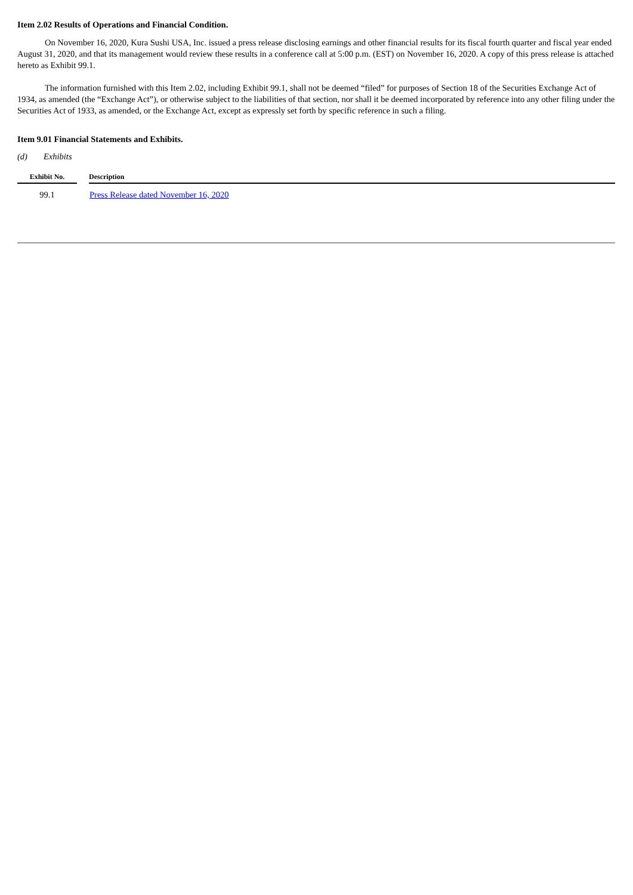Item 2.02 Results of Operations and Financial Condition.
On November 16, 2020, Kura Sushi USA, Inc. issued a press release disclosing earnings and other financial results for its fiscal fourth quarter and fiscal year ended August 31, 2020, and that its management would review these results in a conference call at 5:00 p.m. (EST) on November 16, 2020. A copy of this press release is attached hereto as Exhibit 99.1.
The information furnished with this Item 2.02, including Exhibit 99.1, shall not be deemed “filed” for purposes of Section 18 of the Securities Exchange Act of 1934, as amended (the “Exchange Act”), or otherwise subject to the liabilities of that section, nor shall it be deemed incorporated by reference into any other filing under the Securities Act of 1933, as amended, or the Exchange Act, except as expressly set forth by specific reference in such a filing.
Item 9.01 Financial Statements and Exhibits.
(d) Exhibits
| Exhibit No. | | Description |
| --- | --- | --- |
| 99.1 | | Press Release dated November 16, 2020 |